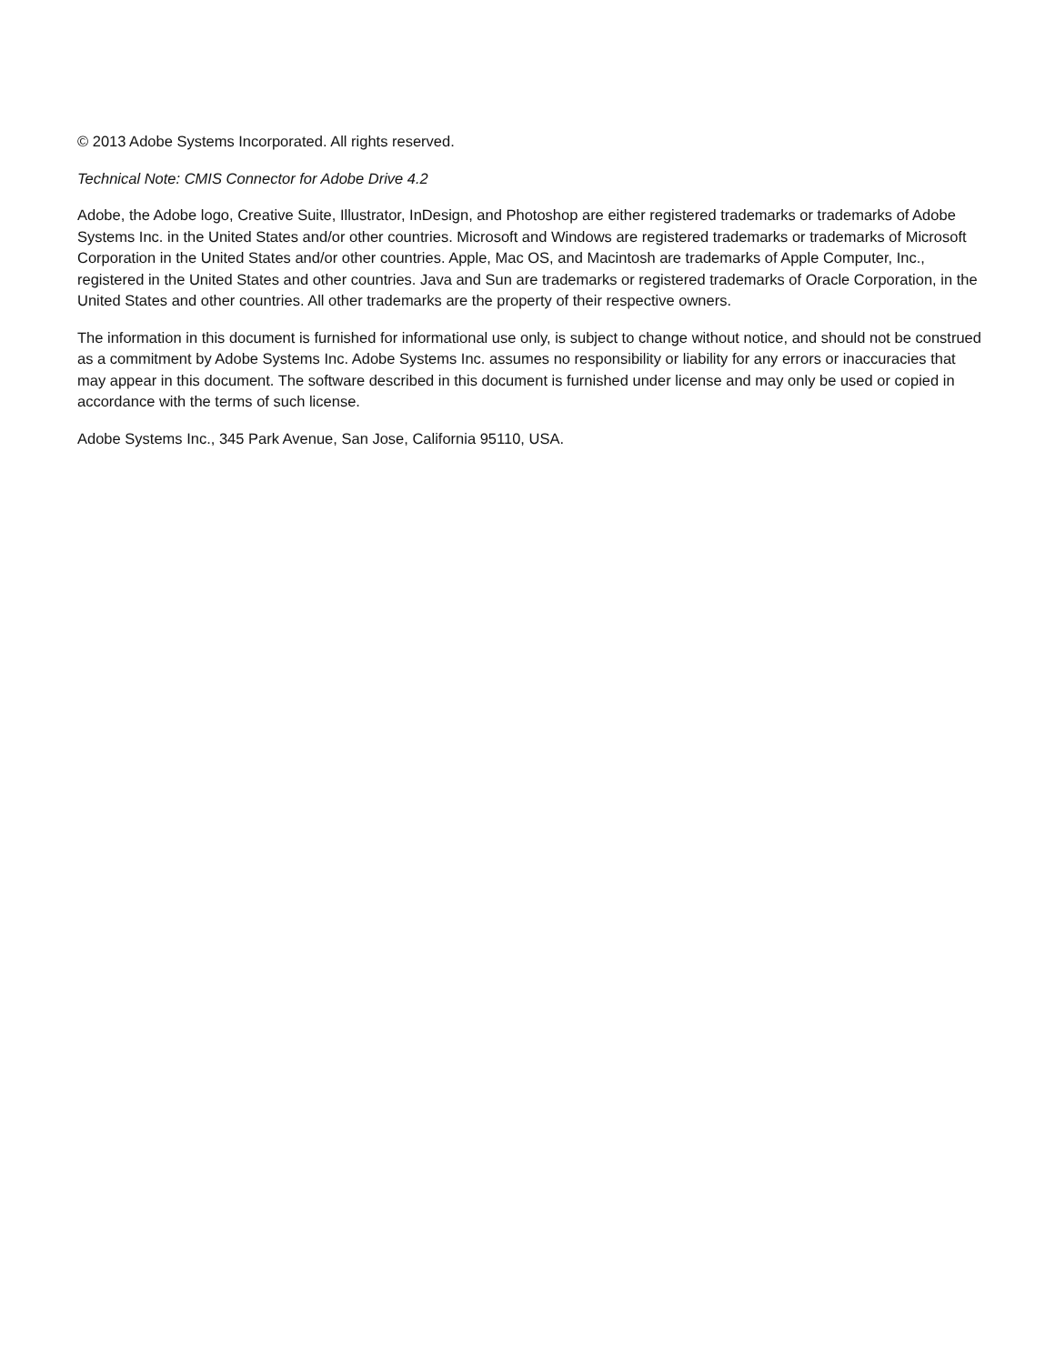© 2013 Adobe Systems Incorporated. All rights reserved.
Technical Note: CMIS Connector for Adobe Drive 4.2
Adobe, the Adobe logo, Creative Suite, Illustrator, InDesign, and Photoshop are either registered trademarks or trademarks of Adobe Systems Inc. in the United States and/or other countries. Microsoft and Windows are registered trademarks or trademarks of Microsoft Corporation in the United States and/or other countries. Apple, Mac OS, and Macintosh are trademarks of Apple Computer, Inc., registered in the United States and other countries. Java and Sun are trademarks or registered trademarks of Oracle Corporation, in the United States and other countries. All other trademarks are the property of their respective owners.
The information in this document is furnished for informational use only, is subject to change without notice, and should not be construed as a commitment by Adobe Systems Inc. Adobe Systems Inc. assumes no responsibility or liability for any errors or inaccuracies that may appear in this document. The software described in this document is furnished under license and may only be used or copied in accordance with the terms of such license.
Adobe Systems Inc., 345 Park Avenue, San Jose, California 95110, USA.